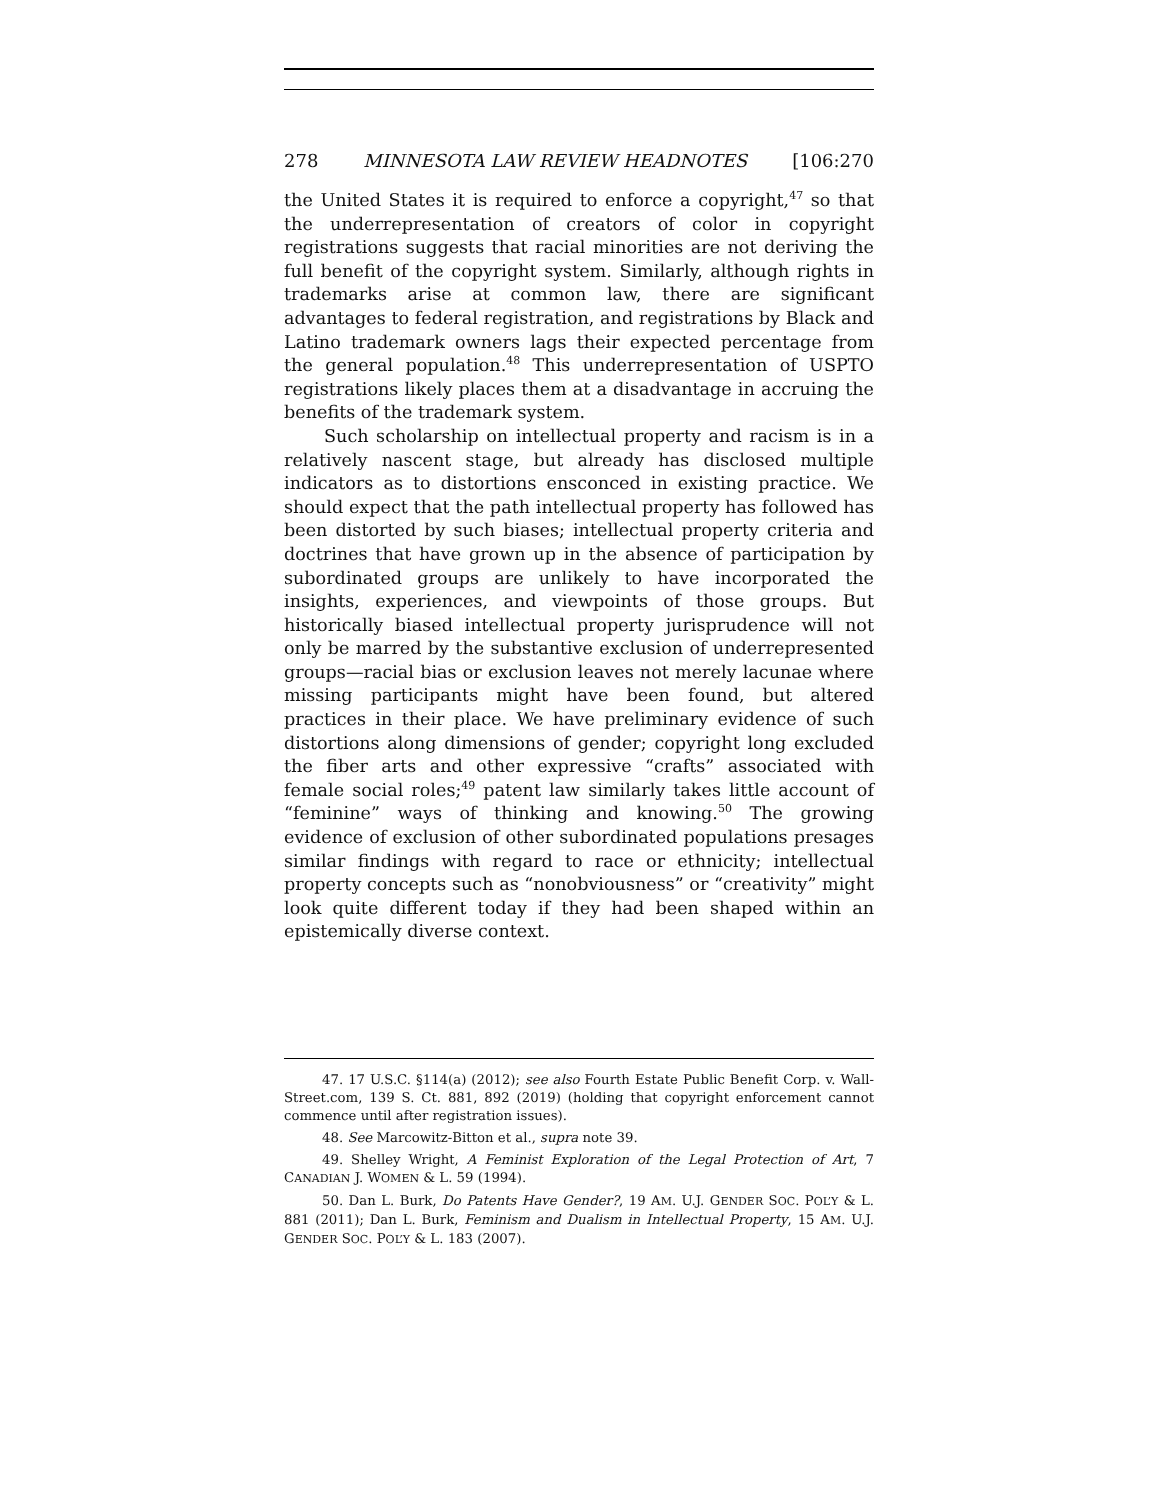278 MINNESOTA LAW REVIEW HEADNOTES [106:270
the United States it is required to enforce a copyright,<sup>47</sup> so that the underrepresentation of creators of color in copyright registrations suggests that racial minorities are not deriving the full benefit of the copyright system. Similarly, although rights in trademarks arise at common law, there are significant advantages to federal registration, and registrations by Black and Latino trademark owners lags their expected percentage from the general population.<sup>48</sup> This underrepresentation of USPTO registrations likely places them at a disadvantage in accruing the benefits of the trademark system.
Such scholarship on intellectual property and racism is in a relatively nascent stage, but already has disclosed multiple indicators as to distortions ensconced in existing practice. We should expect that the path intellectual property has followed has been distorted by such biases; intellectual property criteria and doctrines that have grown up in the absence of participation by subordinated groups are unlikely to have incorporated the insights, experiences, and viewpoints of those groups. But historically biased intellectual property jurisprudence will not only be marred by the substantive exclusion of underrepresented groups—racial bias or exclusion leaves not merely lacunae where missing participants might have been found, but altered practices in their place. We have preliminary evidence of such distortions along dimensions of gender; copyright long excluded the fiber arts and other expressive “crafts” associated with female social roles;<sup>49</sup> patent law similarly takes little account of “feminine” ways of thinking and knowing.<sup>50</sup> The growing evidence of exclusion of other subordinated populations presages similar findings with regard to race or ethnicity; intellectual property concepts such as “nonobviousness” or “creativity” might look quite different today if they had been shaped within an epistemically diverse context.
47. 17 U.S.C. §114(a) (2012); see also Fourth Estate Public Benefit Corp. v. Wall-Street.com, 139 S. Ct. 881, 892 (2019) (holding that copyright enforcement cannot commence until after registration issues).
48. See Marcowitz-Bitton et al., supra note 39.
49. Shelley Wright, A Feminist Exploration of the Legal Protection of Art, 7 CANADIAN J. WOMEN & L. 59 (1994).
50. Dan L. Burk, Do Patents Have Gender?, 19 AM. U.J. GENDER SOC. POL’Y & L. 881 (2011); Dan L. Burk, Feminism and Dualism in Intellectual Property, 15 AM. U.J. GENDER SOC. POL’Y & L. 183 (2007).